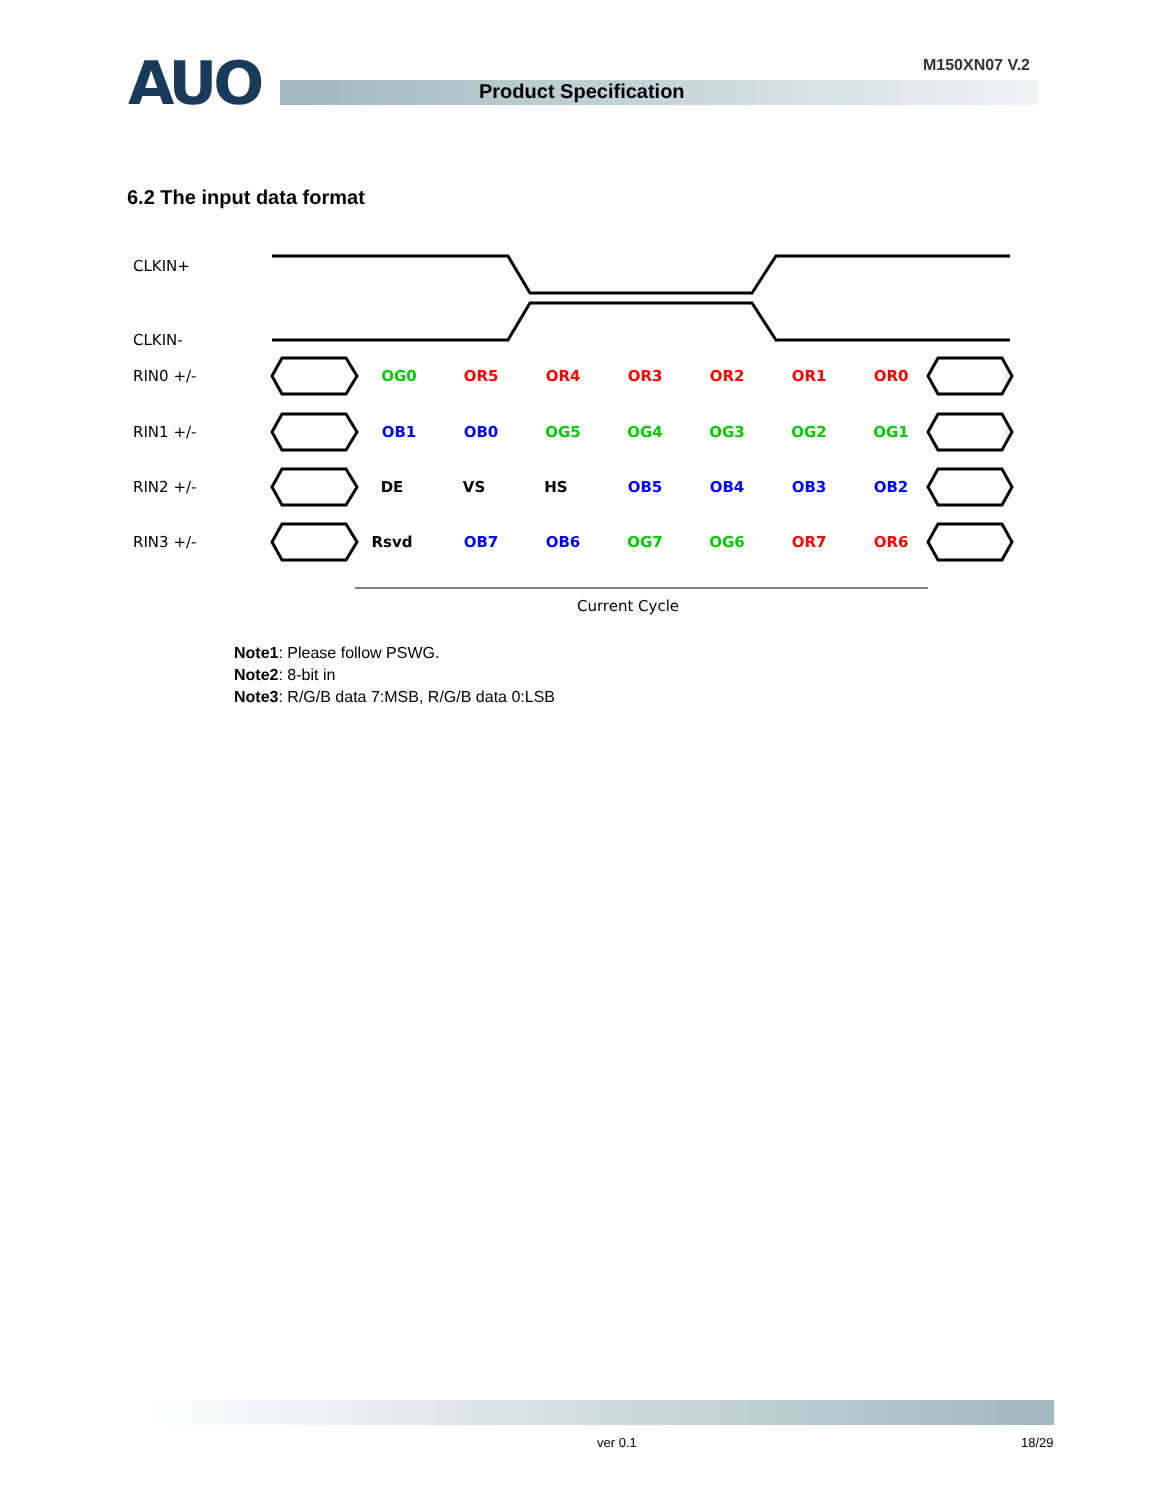M150XN07 V.2 AUO Product Specification
6.2 The input data format
CLKIN+
CLKIN-
RIN0 +/-
RIN1 +/-
RIN2 +/-
RIN3 +/-
OG0
OR5
OR4
OR3
OR2
OR1
OR0
OB1
OB0
OG5
OG4
OG3
OG2
OG1
DE
VS
HS
OB5
OB4
OB3
OB2
Rsvd
OB7
OB6
OG7
OG6
OR7
OR6
Current Cycle
Note1: Please follow PSWG.
Note2: 8-bit in
Note3: R/G/B data 7:MSB, R/G/B data 0:LSB
ver 0.1 18/29